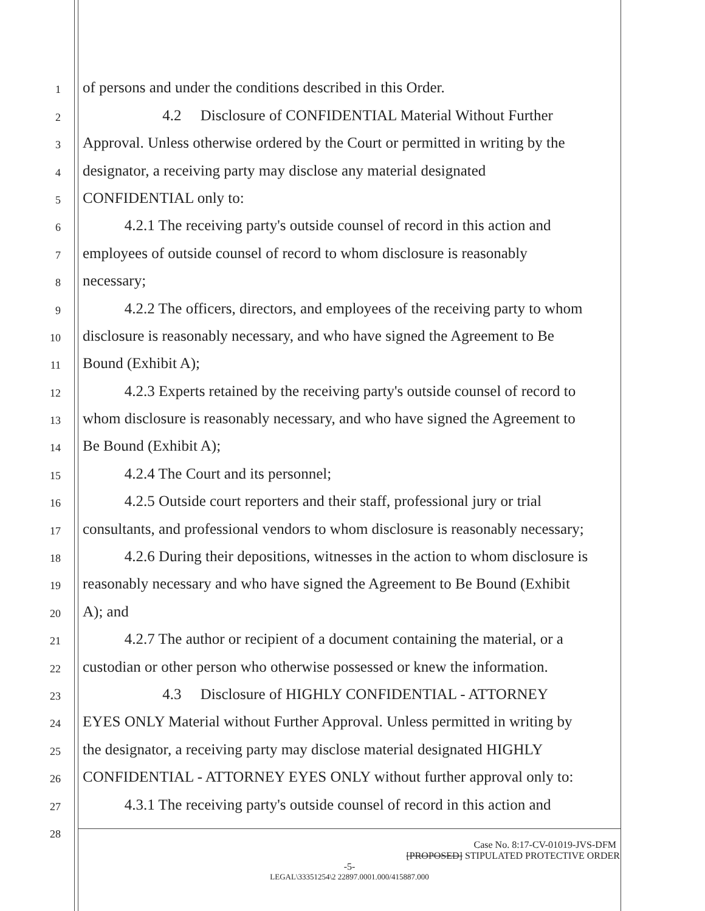1 of persons and under the conditions described in this Order.
2 4.2 Disclosure of CONFIDENTIAL Material Without Further
3 Approval. Unless otherwise ordered by the Court or permitted in writing by the
4 designator, a receiving party may disclose any material designated
5 CONFIDENTIAL only to:
6 4.2.1 The receiving party's outside counsel of record in this action and
7 employees of outside counsel of record to whom disclosure is reasonably
8 necessary;
9 4.2.2 The officers, directors, and employees of the receiving party to whom
10 disclosure is reasonably necessary, and who have signed the Agreement to Be
11 Bound (Exhibit A);
12 4.2.3 Experts retained by the receiving party's outside counsel of record to
13 whom disclosure is reasonably necessary, and who have signed the Agreement to
14 Be Bound (Exhibit A);
15 4.2.4 The Court and its personnel;
16 4.2.5 Outside court reporters and their staff, professional jury or trial
17 consultants, and professional vendors to whom disclosure is reasonably necessary;
18 4.2.6 During their depositions, witnesses in the action to whom disclosure is
19 reasonably necessary and who have signed the Agreement to Be Bound (Exhibit
20 A); and
21 4.2.7 The author or recipient of a document containing the material, or a
22 custodian or other person who otherwise possessed or knew the information.
23 4.3 Disclosure of HIGHLY CONFIDENTIAL - ATTORNEY
24 EYES ONLY Material without Further Approval. Unless permitted in writing by
25 the designator, a receiving party may disclose material designated HIGHLY
26 CONFIDENTIAL - ATTORNEY EYES ONLY without further approval only to:
27 4.3.1 The receiving party's outside counsel of record in this action and
28
Case No. 8:17-CV-01019-JVS-DFM
[PROPOSED] STIPULATED PROTECTIVE ORDER
-5-
LEGAL\33351254\2 22897.0001.000/415887.000